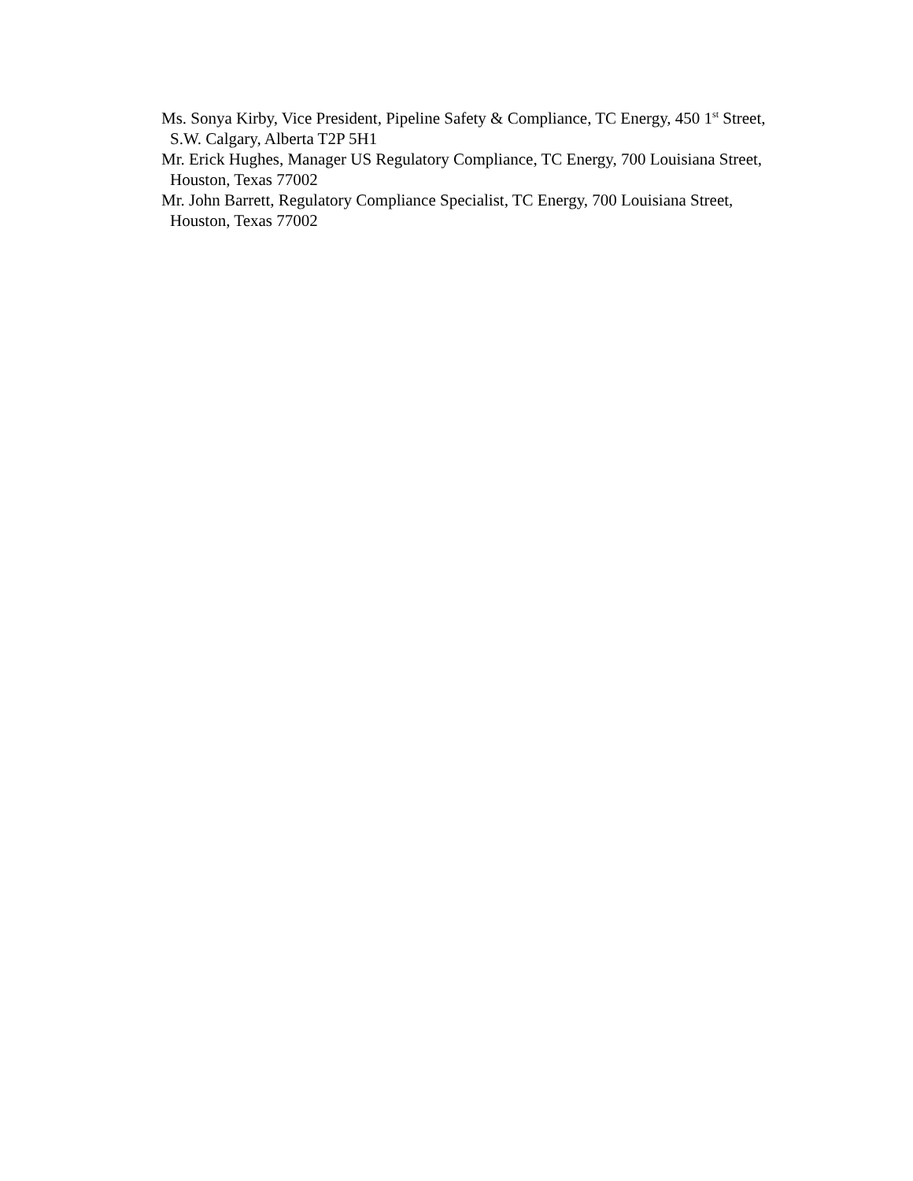Ms. Sonya Kirby, Vice President, Pipeline Safety & Compliance, TC Energy, 450 1<sup>st</sup> Street, S.W. Calgary, Alberta T2P 5H1
Mr. Erick Hughes, Manager US Regulatory Compliance, TC Energy, 700 Louisiana Street, Houston, Texas 77002
Mr. John Barrett, Regulatory Compliance Specialist, TC Energy, 700 Louisiana Street, Houston, Texas 77002